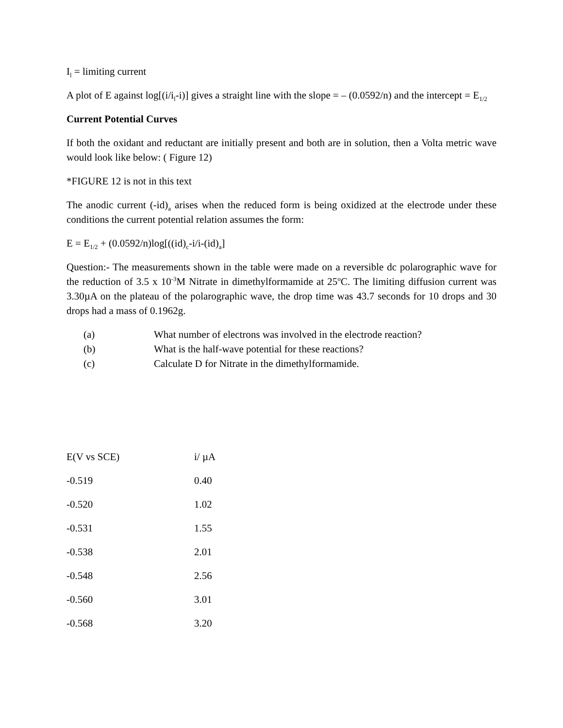I<sub>l</sub> = limiting current
A plot of E against log[(i/i<sub>l</sub>-i)] gives a straight line with the slope = – (0.0592/n) and the intercept = E<sub>1/2</sub>
Current Potential Curves
If both the oxidant and reductant are initially present and both are in solution, then a Volta metric wave would look like below: ( Figure 12)
*FIGURE 12 is not in this text
The anodic current (-id)<sub>a</sub> arises when the reduced form is being oxidized at the electrode under these conditions the current potential relation assumes the form:
E = E<sub>1/2</sub> + (0.0592/n)log[((id)<sub>c</sub>-i/i-(id)<sub>a</sub>]
Question:- The measurements shown in the table were made on a reversible dc polarographic wave for the reduction of 3.5 x 10<sup>-3</sup>M Nitrate in dimethylformamide at 25<sup>o</sup>C. The limiting diffusion current was 3.30µA on the plateau of the polarographic wave, the drop time was 43.7 seconds for 10 drops and 30 drops had a mass of 0.1962g.
(a) What number of electrons was involved in the electrode reaction?
(b) What is the half-wave potential for these reactions?
(c) Calculate D for Nitrate in the dimethylformamide.
| E(V vs SCE) | i/ µA |
| -0.519 | 0.40 |
| -0.520 | 1.02 |
| -0.531 | 1.55 |
| -0.538 | 2.01 |
| -0.548 | 2.56 |
| -0.560 | 3.01 |
| -0.568 | 3.20 |